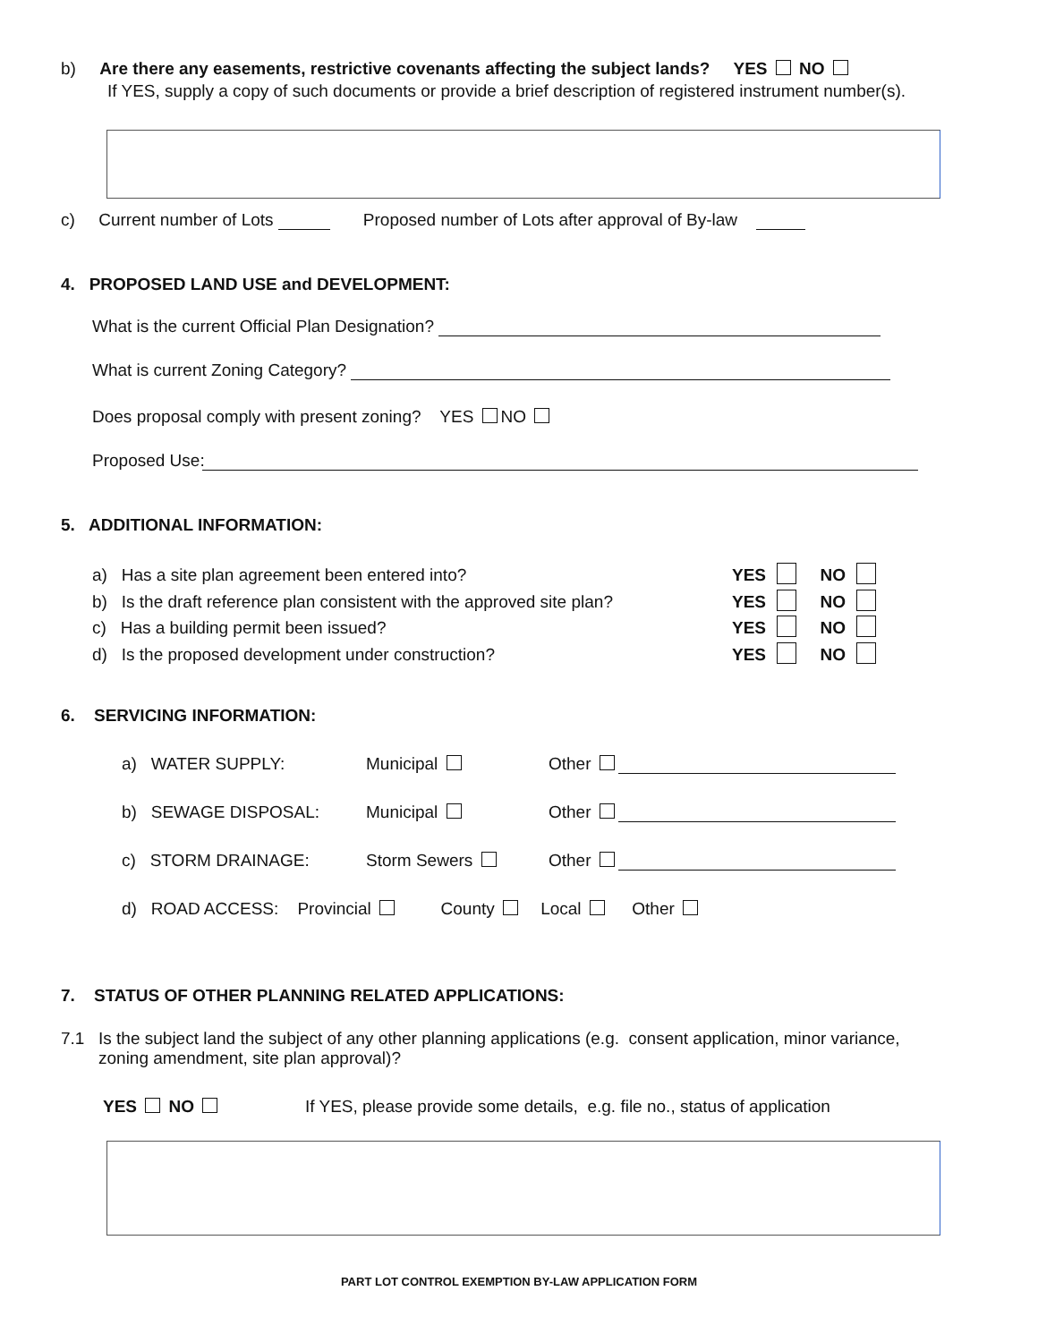b) Are there any easements, restrictive covenants affecting the subject lands? YES NO
If YES, supply a copy of such documents or provide a brief description of registered instrument number(s).
c) Current number of Lots Proposed number of Lots after approval of By-law
4. PROPOSED LAND USE and DEVELOPMENT:
What is the current Official Plan Designation?
What is current Zoning Category?
Does proposal comply with present zoning? YES NO
Proposed Use:
5. ADDITIONAL INFORMATION:
a) Has a site plan agreement been entered into?
b) Is the draft reference plan consistent with the approved site plan?
c) Has a building permit been issued?
d) Is the proposed development under construction?
YES NO
YES NO
YES NO
YES NO
6. SERVICING INFORMATION:
a) WATER SUPPLY: Municipal Other
b) SEWAGE DISPOSAL: Municipal Other
c) STORM DRAINAGE: Storm Sewers Other
d) ROAD ACCESS: Provincial County Local Other
7. STATUS OF OTHER PLANNING RELATED APPLICATIONS:
7.1
Is the subject land the subject of any other planning applications (e.g. consent application, minor variance, zoning amendment, site plan approval)?
YES NO
If YES, please provide some details, e.g. file no., status of application
PART LOT CONTROL EXEMPTION BY-LAW APPLICATION FORM